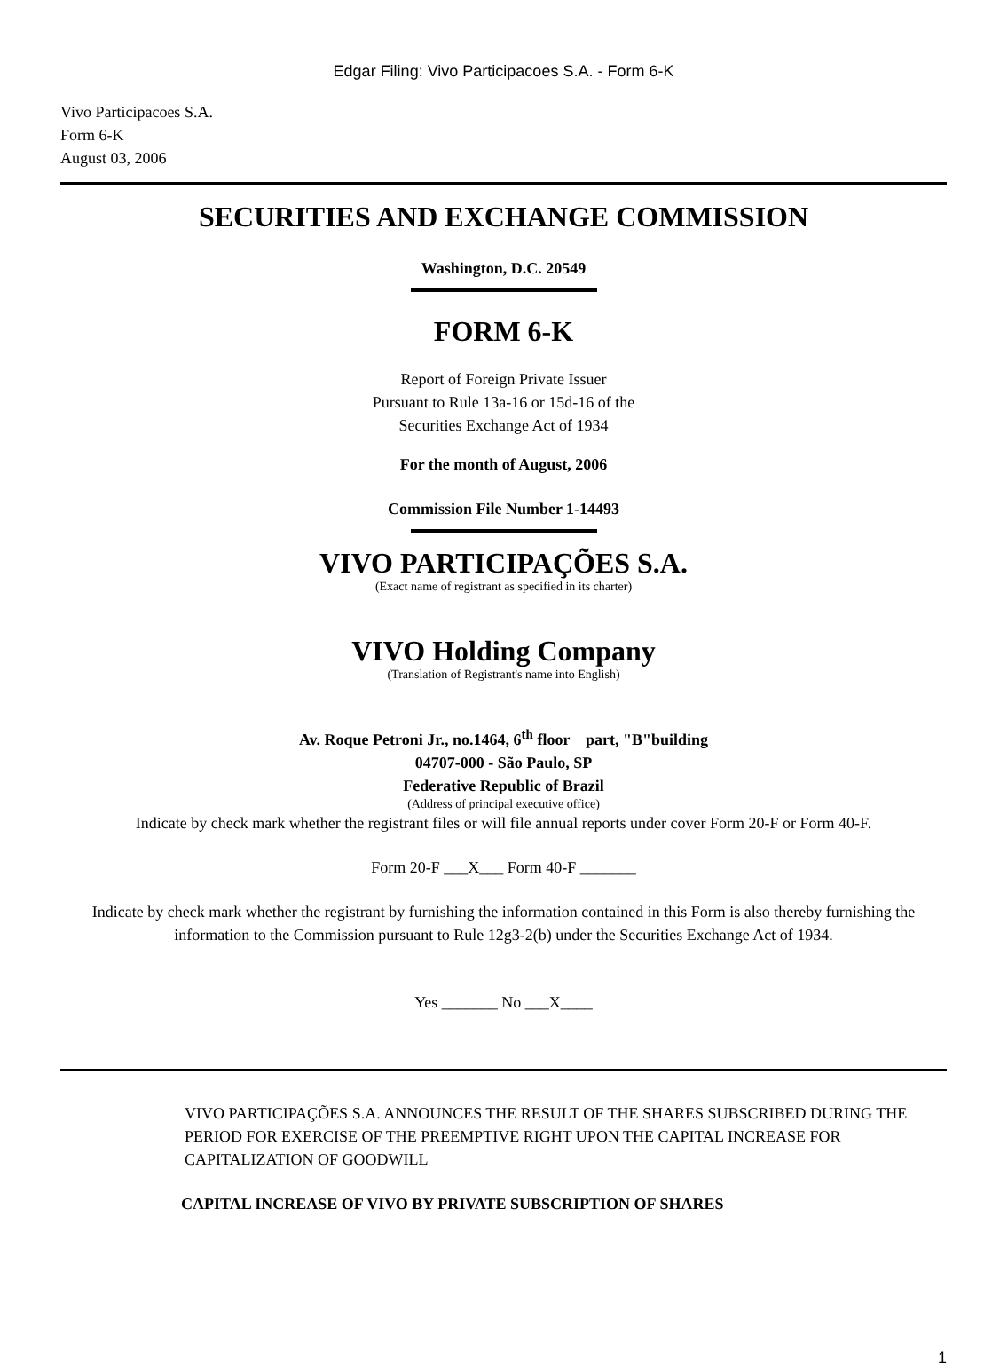Edgar Filing: Vivo Participacoes S.A. - Form 6-K
Vivo Participacoes S.A.
Form 6-K
August 03, 2006
SECURITIES AND EXCHANGE COMMISSION
Washington, D.C. 20549
FORM 6-K
Report of Foreign Private Issuer
Pursuant to Rule 13a-16 or 15d-16 of the
Securities Exchange Act of 1934
For the month of August, 2006
Commission File Number 1-14493
VIVO PARTICIPAÇÕES S.A.
(Exact name of registrant as specified in its charter)
VIVO Holding Company
(Translation of Registrant's name into English)
Av. Roque Petroni Jr., no.1464, 6<sup>th</sup> floor part, "B"building
04707-000 - São Paulo, SP
Federative Republic of Brazil
(Address of principal executive office)
Indicate by check mark whether the registrant files or will file annual reports under cover Form 20-F or Form 40-F.
Form 20-F ___X___ Form 40-F _______
Indicate by check mark whether the registrant by furnishing the information contained in this Form is also thereby furnishing the information to the Commission pursuant to Rule 12g3-2(b) under the Securities Exchange Act of 1934.
Yes _______ No ___X____
VIVO PARTICIPAÇÕES S.A. ANNOUNCES THE RESULT OF THE SHARES SUBSCRIBED DURING THE PERIOD FOR EXERCISE OF THE PREEMPTIVE RIGHT UPON THE CAPITAL INCREASE FOR CAPITALIZATION OF GOODWILL
CAPITAL INCREASE OF VIVO BY PRIVATE SUBSCRIPTION OF SHARES
1